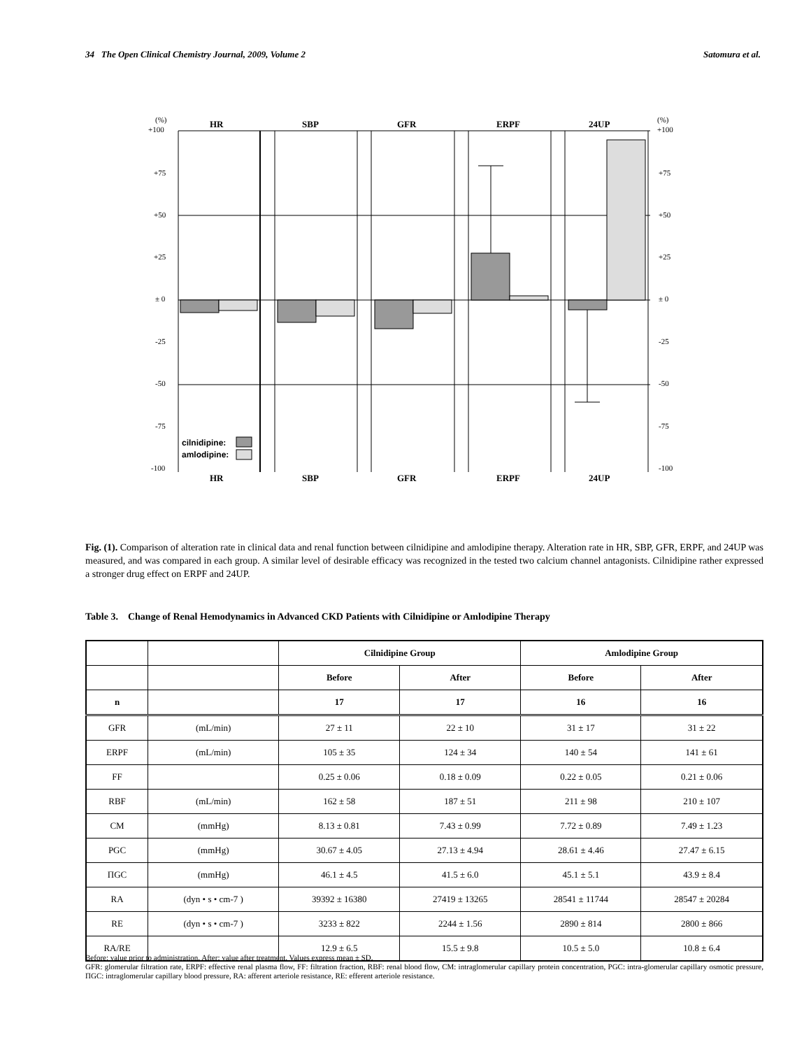34 The Open Clinical Chemistry Journal, 2009, Volume 2 Satomura et al.
(%)
+100
(%)
+100
+75
+50
+25
± 0
-25
-50
-75
-100
+75
+50
+25
± 0
-25
-50
-75
-100
HR
SBP
GFR
ERPF
24UP
HR
SBP
GFR
ERPF
24UP
cilnidipine:
amlodipine:
Fig. (1). Comparison of alteration rate in clinical data and renal function between cilnidipine and amlodipine therapy. Alteration rate in HR, SBP, GFR, ERPF, and 24UP was measured, and was compared in each group. A similar level of desirable efficacy was recognized in the tested two calcium channel antagonists. Cilnidipine rather expressed a stronger drug effect on ERPF and 24UP.
Table 3. Change of Renal Hemodynamics in Advanced CKD Patients with Cilnidipine or Amlodipine Therapy
| | | Cilnidipine Group | | Amlodipine Group | |
| --- | --- | --- | --- | --- | --- |
| | | Before | After | Before | After |
| n | | 17 | 17 | 16 | 16 |
| GFR | (mL/min) | 27 ± 11 | 22 ± 10 | 31 ± 17 | 31 ± 22 |
| ERPF | (mL/min) | 105 ± 35 | 124 ± 34 | 140 ± 54 | 141 ± 61 |
| FF | | 0.25 ± 0.06 | 0.18 ± 0.09 | 0.22 ± 0.05 | 0.21 ± 0.06 |
| RBF | (mL/min) | 162 ± 58 | 187 ± 51 | 211 ± 98 | 210 ± 107 |
| CM | (mmHg) | 8.13 ± 0.81 | 7.43 ± 0.99 | 7.72 ± 0.89 | 7.49 ± 1.23 |
| PGC | (mmHg) | 30.67 ± 4.05 | 27.13 ± 4.94 | 28.61 ± 4.46 | 27.47 ± 6.15 |
| ΠGC | (mmHg) | 46.1 ± 4.5 | 41.5 ± 6.0 | 45.1 ± 5.1 | 43.9 ± 8.4 |
| RA | (dyn • s • cm-7 ) | 39392 ± 16380 | 27419 ± 13265 | 28541 ± 11744 | 28547 ± 20284 |
| RE | (dyn • s • cm-7 ) | 3233 ± 822 | 2244 ± 1.56 | 2890 ± 814 | 2800 ± 866 |
| RA/RE | | 12.9 ± 6.5 | 15.5 ± 9.8 | 10.5 ± 5.0 | 10.8 ± 6.4 |
Before: value prior to administration, After: value after treatment, Values express mean ± SD.
GFR: glomerular filtration rate, ERPF: effective renal plasma flow, FF: filtration fraction, RBF: renal blood flow, CM: intraglomerular capillary protein concentration, PGC: intra-glomerular capillary osmotic pressure, ΠGC: intraglomerular capillary blood pressure, RA: afferent arteriole resistance, RE: efferent arteriole resistance.